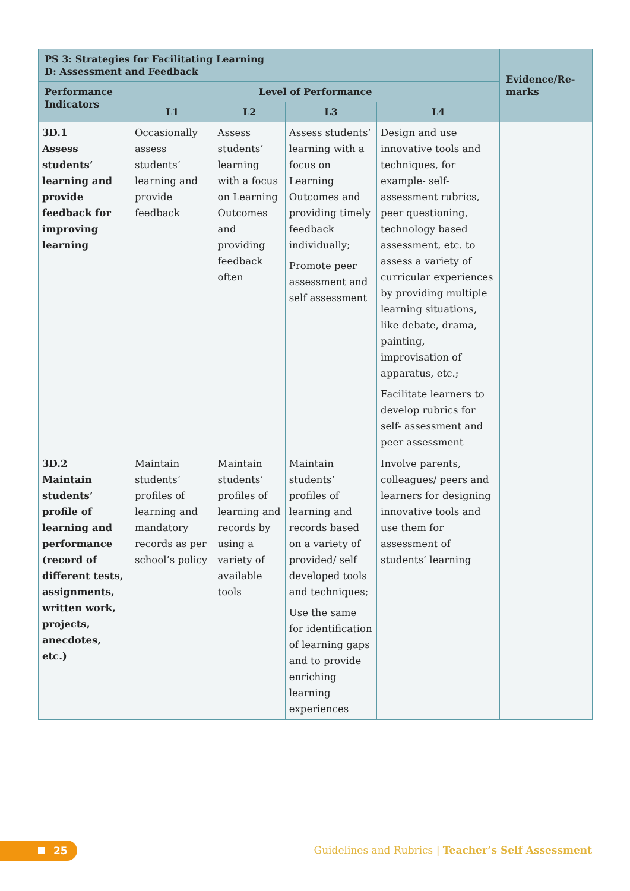| PS 3: Strategies for Facilitating Learning D: Assessment and Feedback | | | | | Evidence/Re- marks |
| --- | --- | --- | --- | --- | --- |
| Performance Indicators | Level of Performance | | | | |
| | L1 | L2 | L3 | L4 | |
| 3D.1 Assess students’ learning and provide feedback for improving learning | Occasionally assess students’ learning and provide feedback | Assess students’ learning with a focus on Learning Outcomes and providing feedback often | Assess students’ learning with a focus on Learning Outcomes and providing timely feedback individually; Promote peer assessment and self assessment | Design and use innovative tools and techniques, for example- self-assessment rubrics, peer questioning, technology based assessment, etc. to assess a variety of curricular experiences by providing multiple learning situations, like debate, drama, painting, improvisation of apparatus, etc.; Facilitate learners to develop rubrics for self- assessment and peer assessment | |
| 3D.2 Maintain students’ profile of learning and performance (record of different tests, assignments, written work, projects, anecdotes, etc.) | Maintain students’ profiles of learning and mandatory records as per school’s policy | Maintain students’ profiles of learning and records by using a variety of available tools | Maintain students’ profiles of learning and records based on a variety of provided/ self developed tools and techniques; Use the same for identification of learning gaps and to provide enriching learning experiences | Involve parents, colleagues/ peers and learners for designing innovative tools and use them for assessment of students’ learning | |
25
Guidelines and Rubrics | Teacher’s Self Assessment